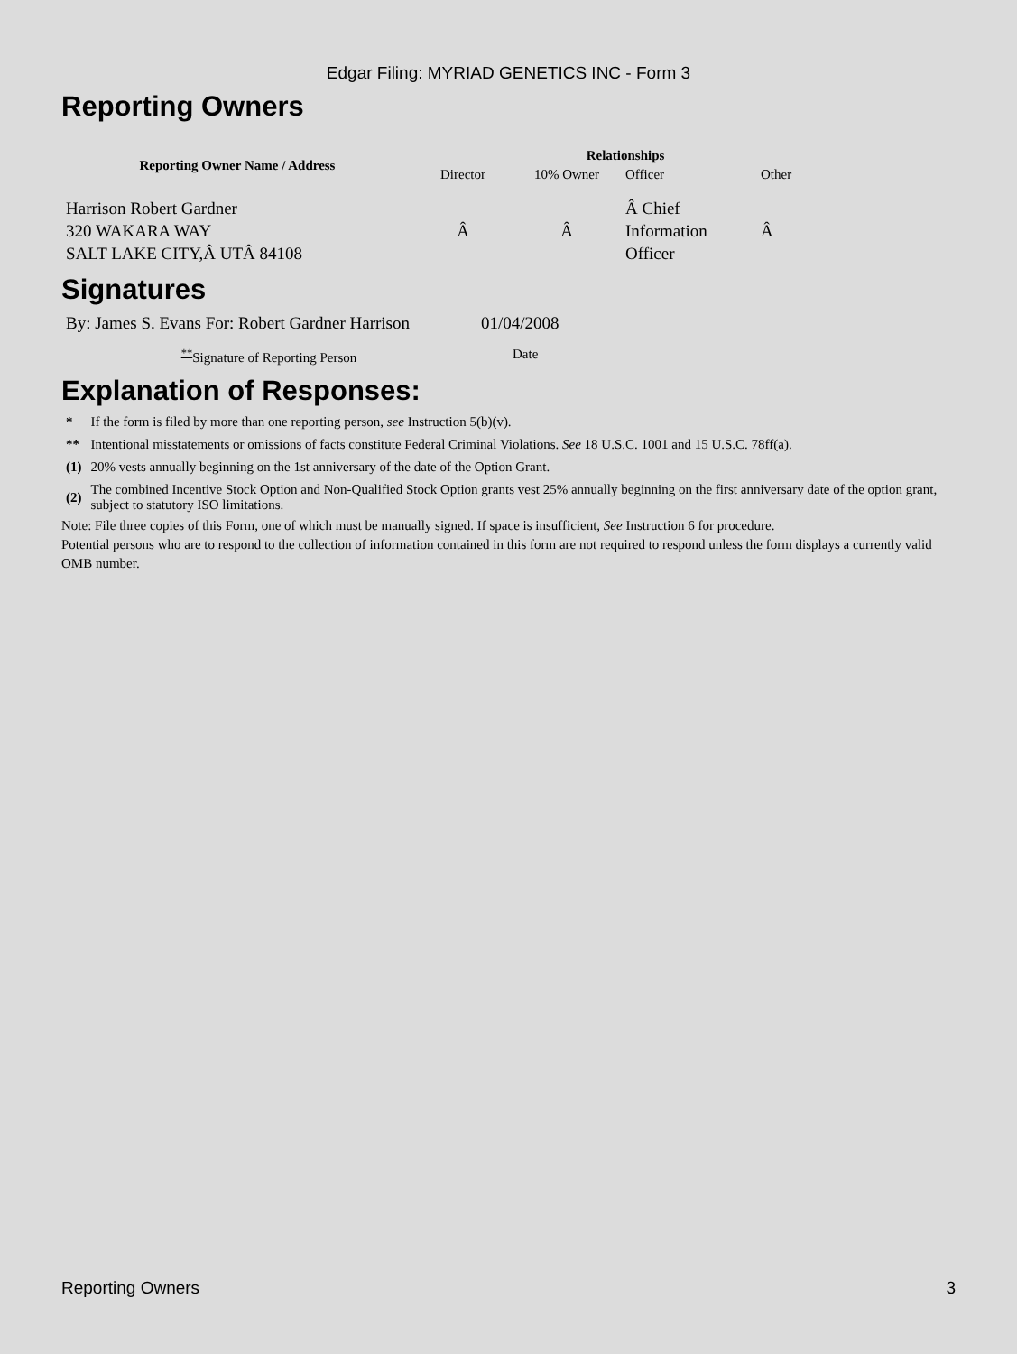Edgar Filing: MYRIAD GENETICS INC - Form 3
Reporting Owners
| Reporting Owner Name / Address | Relationships | | | |
| --- | --- | --- | --- | --- |
| | Director | 10% Owner | Officer | Other |
| Harrison Robert Gardner 320 WAKARA WAY SALT LAKE CITY,Â UTÂ 84108 | Â | Â | Â Chief Information Officer | Â |
Signatures
| By: James S. Evans For: Robert Gardner Harrison | 01/04/2008 |
| <sup>**</sup> Signature of Reporting Person | Date |
Explanation of Responses:
| * | If the form is filed by more than one reporting person, see Instruction 5(b)(v). |
| ** | Intentional misstatements or omissions of facts constitute Federal Criminal Violations. See 18 U.S.C. 1001 and 15 U.S.C. 78ff(a). |
| (1) | 20% vests annually beginning on the 1st anniversary of the date of the Option Grant. |
| (2) | The combined Incentive Stock Option and Non-Qualified Stock Option grants vest 25% annually beginning on the first anniversary date of the option grant, subject to statutory ISO limitations. |
Note: File three copies of this Form, one of which must be manually signed. If space is insufficient, See Instruction 6 for procedure.
Potential persons who are to respond to the collection of information contained in this form are not required to respond unless the form displays a currently valid OMB number.
Reporting Owners 3